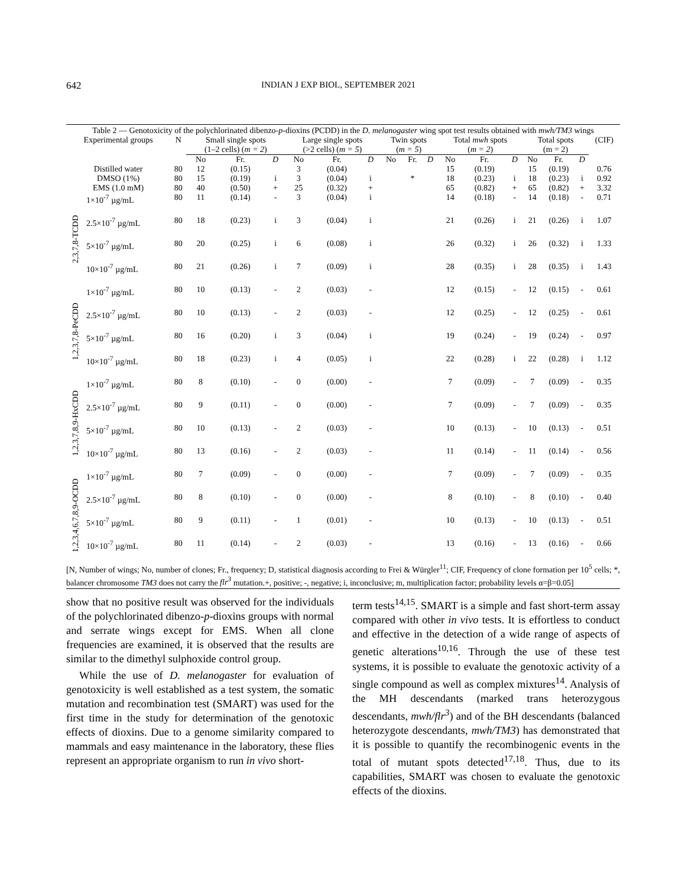642 INDIAN J EXP BIOL, SEPTEMBER 2021
Table 2 — Genotoxicity of the polychlorinated dibenzo- p -dioxins (PCDD) in the D. melanogaster wing spot test results obtained with mwh/TM3 wings
| Experimental groups | | N | Small single spots (1–2 cells) ( m = 2 ) | | | Large single spots (>2 cells) ( m = 5 ) | | | Twin spots ( m = 5 ) | | | Total mwh spots ( m = 2 ) | | | Total spots (m = 2) | | | (CIF) |
| --- | --- | --- | --- | --- | --- | --- | --- | --- | --- | --- | --- | --- | --- | --- | --- | --- | --- | --- |
| | | | No | Fr. | D | No | Fr. | D | No | Fr. | D | No | Fr. | D | No | Fr. | D | |
| Distilled water | | 80 | 12 | (0.15) | | 3 | (0.04) | | | | | 15 | (0.19) | | 15 | (0.19) | | 0.76 |
| DMSO (1%) | | 80 | 15 | (0.19) | i | 3 | (0.04) | i | | * | | 18 | (0.23) | i | 18 | (0.23) | i | 0.92 |
| EMS (1.0 mM) | | 80 | 40 | (0.50) | + | 25 | (0.32) | + | | | | 65 | (0.82) | + | 65 | (0.82) | + | 3.32 |
| 2,3,7,8-TCDD | 1×10<sup>-7</sup> µg/mL | 80 | 11 | (0.14) | - | 3 | (0.04) | i | | | | 14 | (0.18) | - | 14 | (0.18) | - | 0.71 |
| | 2.5×10<sup>-7</sup> µg/mL | 80 | 18 | (0.23) | i | 3 | (0.04) | i | | | | 21 | (0.26) | i | 21 | (0.26) | i | 1.07 |
| | 5×10<sup>-7</sup> µg/mL | 80 | 20 | (0.25) | i | 6 | (0.08) | i | | | | 26 | (0.32) | i | 26 | (0.32) | i | 1.33 |
| | 10×10<sup>-7</sup> µg/mL | 80 | 21 | (0.26) | i | 7 | (0.09) | i | | | | 28 | (0.35) | i | 28 | (0.35) | i | 1.43 |
| 1,2,3,7,8-PeCDD | 1×10<sup>-7</sup> µg/mL | 80 | 10 | (0.13) | - | 2 | (0.03) | - | | | | 12 | (0.15) | - | 12 | (0.15) | - | 0.61 |
| | 2.5×10<sup>-7</sup> µg/mL | 80 | 10 | (0.13) | - | 2 | (0.03) | - | | | | 12 | (0.25) | - | 12 | (0.25) | - | 0.61 |
| | 5×10<sup>-7</sup> µg/mL | 80 | 16 | (0.20) | i | 3 | (0.04) | i | | | | 19 | (0.24) | - | 19 | (0.24) | - | 0.97 |
| | 10×10<sup>-7</sup> µg/mL | 80 | 18 | (0.23) | i | 4 | (0.05) | i | | | | 22 | (0.28) | i | 22 | (0.28) | i | 1.12 |
| 1,2,3,7,8,9-HxCDD | 1×10<sup>-7</sup> µg/mL | 80 | 8 | (0.10) | - | 0 | (0.00) | - | | | | 7 | (0.09) | - | 7 | (0.09) | - | 0.35 |
| | 2.5×10<sup>-7</sup> µg/mL | 80 | 9 | (0.11) | - | 0 | (0.00) | - | | | | 7 | (0.09) | - | 7 | (0.09) | - | 0.35 |
| | 5×10<sup>-7</sup> µg/mL | 80 | 10 | (0.13) | - | 2 | (0.03) | - | | | | 10 | (0.13) | - | 10 | (0.13) | - | 0.51 |
| | 10×10<sup>-7</sup> µg/mL | 80 | 13 | (0.16) | - | 2 | (0.03) | - | | | | 11 | (0.14) | - | 11 | (0.14) | - | 0.56 |
| 1,2,3,4,6,7,8,9-OCDD | 1×10<sup>-7</sup> µg/mL | 80 | 7 | (0.09) | - | 0 | (0.00) | - | | | | 7 | (0.09) | - | 7 | (0.09) | - | 0.35 |
| | 2.5×10<sup>-7</sup> µg/mL | 80 | 8 | (0.10) | - | 0 | (0.00) | - | | | | 8 | (0.10) | - | 8 | (0.10) | - | 0.40 |
| | 5×10<sup>-7</sup> µg/mL | 80 | 9 | (0.11) | - | 1 | (0.01) | - | | | | 10 | (0.13) | - | 10 | (0.13) | - | 0.51 |
| | 10×10<sup>-7</sup> µg/mL | 80 | 11 | (0.14) | - | 2 | (0.03) | - | | | | 13 | (0.16) | - | 13 | (0.16) | - | 0.66 |
[N, Number of wings; No, number of clones; Fr., frequency; D, statistical diagnosis according to Frei & Würgler<sup>11</sup>; CIF, Frequency of clone formation per 10<sup>5</sup> cells; *, balancer chromosome TM3 does not carry the flr<sup>3</sup> mutation.+, positive; -, negative; i, inconclusive; m, multiplication factor; probability levels α=β=0.05]
show that no positive result was observed for the individuals of the polychlorinated dibenzo-p-dioxins groups with normal and serrate wings except for EMS. When all clone frequencies are examined, it is observed that the results are similar to the dimethyl sulphoxide control group.
While the use of D. melanogaster for evaluation of genotoxicity is well established as a test system, the somatic mutation and recombination test (SMART) was used for the first time in the study for determination of the genotoxic effects of dioxins. Due to a genome similarity compared to mammals and easy maintenance in the laboratory, these flies represent an appropriate organism to run in vivo short-
term tests<sup>14,15</sup>. SMART is a simple and fast short-term assay compared with other in vivo tests. It is effortless to conduct and effective in the detection of a wide range of aspects of genetic alterations<sup>10,16</sup>. Through the use of these test systems, it is possible to evaluate the genotoxic activity of a single compound as well as complex mixtures<sup>14</sup>. Analysis of the MH descendants (marked trans heterozygous descendants, mwh/flr<sup>3</sup>) and of the BH descendants (balanced heterozygote descendants, mwh/TM3) has demonstrated that it is possible to quantify the recombinogenic events in the total of mutant spots detected<sup>17,18</sup>. Thus, due to its capabilities, SMART was chosen to evaluate the genotoxic effects of the dioxins.